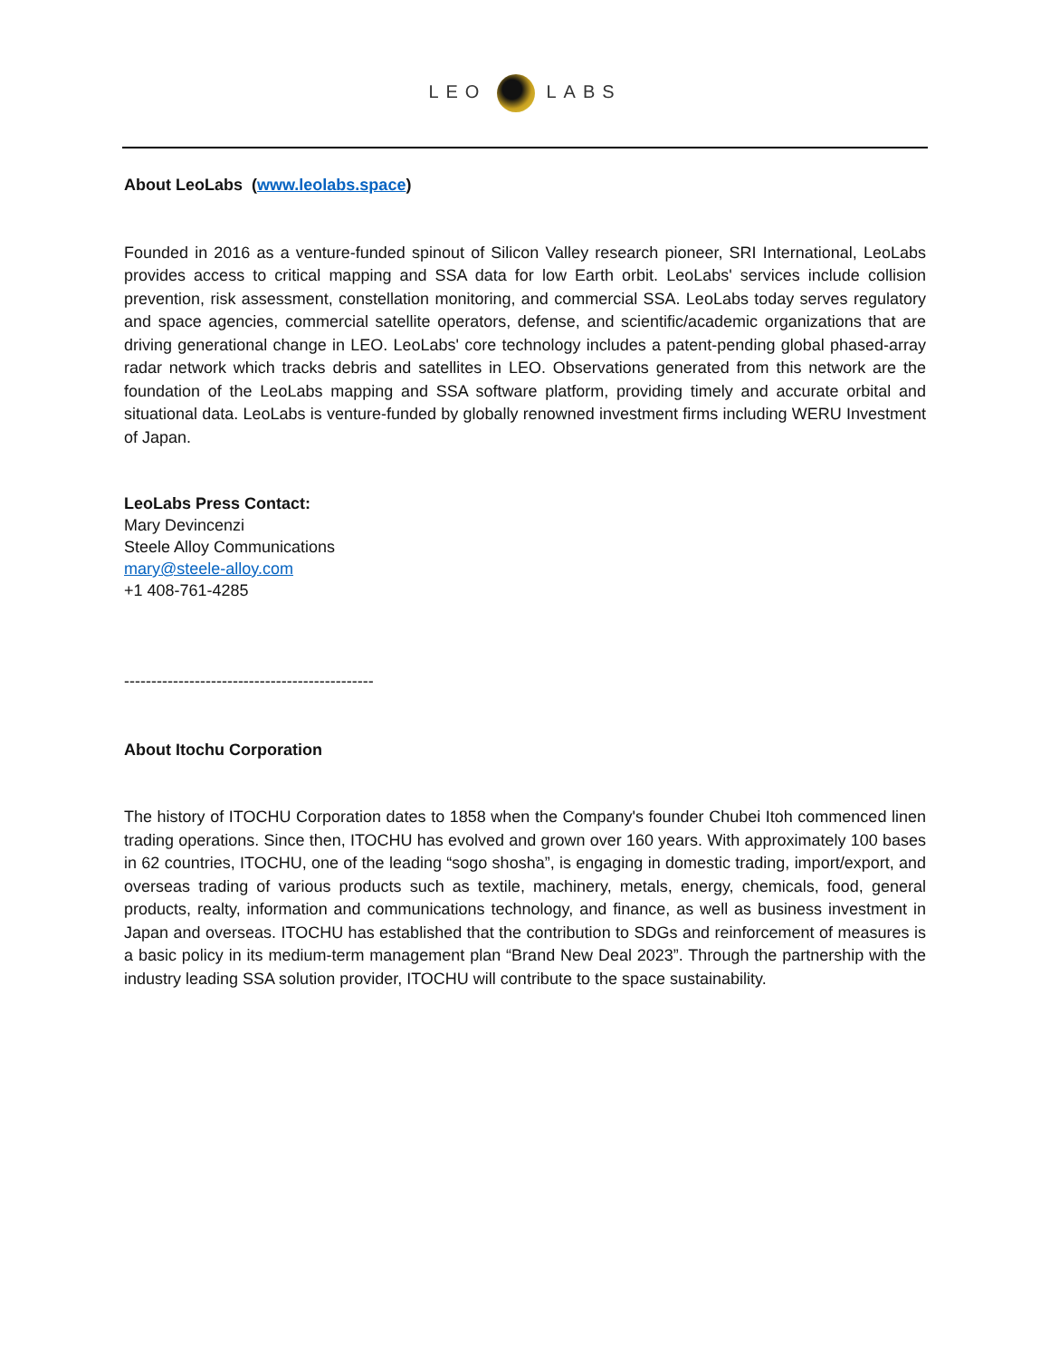LEO LABS
About LeoLabs (www.leolabs.space)
Founded in 2016 as a venture-funded spinout of Silicon Valley research pioneer, SRI International, LeoLabs provides access to critical mapping and SSA data for low Earth orbit. LeoLabs' services include collision prevention, risk assessment, constellation monitoring, and commercial SSA. LeoLabs today serves regulatory and space agencies, commercial satellite operators, defense, and scientific/academic organizations that are driving generational change in LEO. LeoLabs' core technology includes a patent-pending global phased-array radar network which tracks debris and satellites in LEO. Observations generated from this network are the foundation of the LeoLabs mapping and SSA software platform, providing timely and accurate orbital and situational data. LeoLabs is venture-funded by globally renowned investment firms including WERU Investment of Japan.
LeoLabs Press Contact:
Mary Devincenzi
Steele Alloy Communications
mary@steele-alloy.com
+1 408-761-4285
----------------------------------------------
About Itochu Corporation
The history of ITOCHU Corporation dates to 1858 when the Company's founder Chubei Itoh commenced linen trading operations. Since then, ITOCHU has evolved and grown over 160 years. With approximately 100 bases in 62 countries, ITOCHU, one of the leading “sogo shosha”, is engaging in domestic trading, import/export, and overseas trading of various products such as textile, machinery, metals, energy, chemicals, food, general products, realty, information and communications technology, and finance, as well as business investment in Japan and overseas. ITOCHU has established that the contribution to SDGs and reinforcement of measures is a basic policy in its medium-term management plan “Brand New Deal 2023”. Through the partnership with the industry leading SSA solution provider, ITOCHU will contribute to the space sustainability.